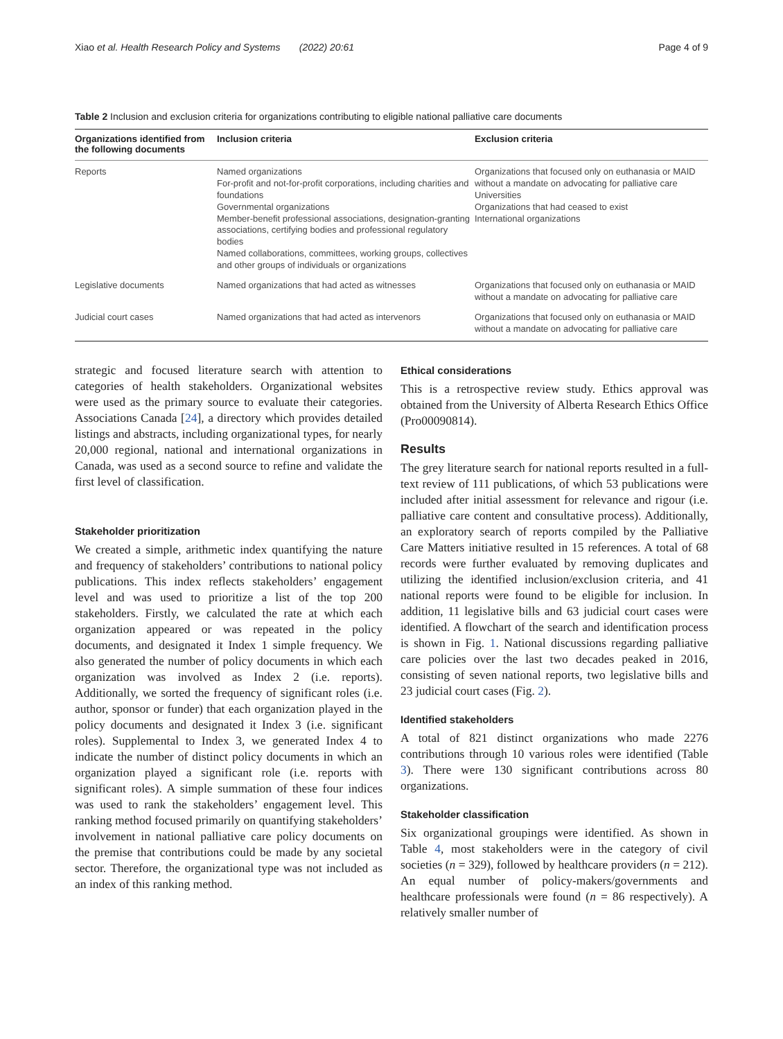Xiao et al. Health Research Policy and Systems (2022) 20:61 Page 4 of 9
Table 2 Inclusion and exclusion criteria for organizations contributing to eligible national palliative care documents
| Organizations identified from the following documents | Inclusion criteria | Exclusion criteria |
| --- | --- | --- |
| Reports | Named organizations For-profit and not-for-profit corporations, including charities and foundations Governmental organizations Member-benefit professional associations, designation-granting associations, certifying bodies and professional regulatory bodies Named collaborations, committees, working groups, collectives and other groups of individuals or organizations | Organizations that focused only on euthanasia or MAID without a mandate on advocating for palliative care Universities Organizations that had ceased to exist International organizations |
| Legislative documents | Named organizations that had acted as witnesses | Organizations that focused only on euthanasia or MAID without a mandate on advocating for palliative care |
| Judicial court cases | Named organizations that had acted as intervenors | Organizations that focused only on euthanasia or MAID without a mandate on advocating for palliative care |
strategic and focused literature search with attention to categories of health stakeholders. Organizational websites were used as the primary source to evaluate their categories. Associations Canada [24], a directory which provides detailed listings and abstracts, including organizational types, for nearly 20,000 regional, national and international organizations in Canada, was used as a second source to refine and validate the first level of classification.
Stakeholder prioritization
We created a simple, arithmetic index quantifying the nature and frequency of stakeholders’ contributions to national policy publications. This index reflects stakeholders’ engagement level and was used to prioritize a list of the top 200 stakeholders. Firstly, we calculated the rate at which each organization appeared or was repeated in the policy documents, and designated it Index 1 simple frequency. We also generated the number of policy documents in which each organization was involved as Index 2 (i.e. reports). Additionally, we sorted the frequency of significant roles (i.e. author, sponsor or funder) that each organization played in the policy documents and designated it Index 3 (i.e. significant roles). Supplemental to Index 3, we generated Index 4 to indicate the number of distinct policy documents in which an organization played a significant role (i.e. reports with significant roles). A simple summation of these four indices was used to rank the stakeholders’ engagement level. This ranking method focused primarily on quantifying stakeholders’ involvement in national palliative care policy documents on the premise that contributions could be made by any societal sector. Therefore, the organizational type was not included as an index of this ranking method.
Ethical considerations
This is a retrospective review study. Ethics approval was obtained from the University of Alberta Research Ethics Office (Pro00090814).
Results
The grey literature search for national reports resulted in a full-text review of 111 publications, of which 53 publications were included after initial assessment for relevance and rigour (i.e. palliative care content and consultative process). Additionally, an exploratory search of reports compiled by the Palliative Care Matters initiative resulted in 15 references. A total of 68 records were further evaluated by removing duplicates and utilizing the identified inclusion/exclusion criteria, and 41 national reports were found to be eligible for inclusion. In addition, 11 legislative bills and 63 judicial court cases were identified. A flowchart of the search and identification process is shown in Fig. 1. National discussions regarding palliative care policies over the last two decades peaked in 2016, consisting of seven national reports, two legislative bills and 23 judicial court cases (Fig. 2).
Identified stakeholders
A total of 821 distinct organizations who made 2276 contributions through 10 various roles were identified (Table 3). There were 130 significant contributions across 80 organizations.
Stakeholder classification
Six organizational groupings were identified. As shown in Table 4, most stakeholders were in the category of civil societies (n = 329), followed by healthcare providers (n = 212). An equal number of policy-makers/governments and healthcare professionals were found (n = 86 respectively). A relatively smaller number of